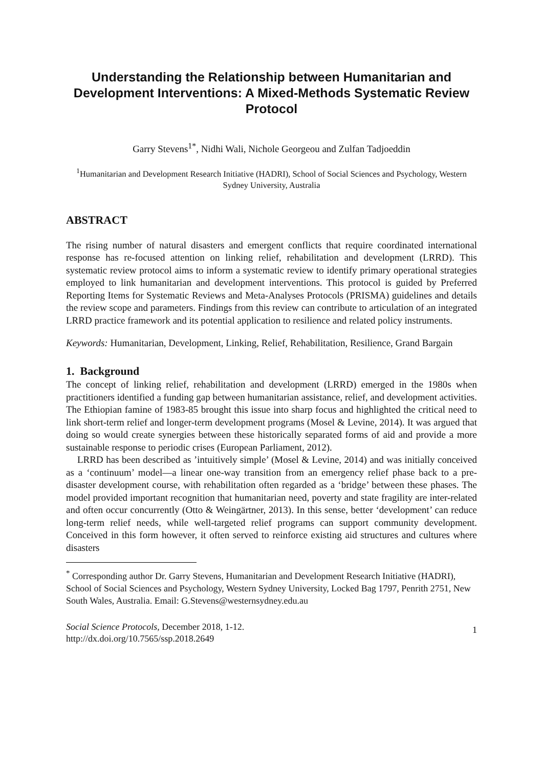Understanding the Relationship between Humanitarian and Development Interventions: A Mixed-Methods Systematic Review Protocol
Garry Stevens<sup>1*</sup>, Nidhi Wali, Nichole Georgeou and Zulfan Tadjoeddin
<sup>1</sup> Humanitarian and Development Research Initiative (HADRI), School of Social Sciences and Psychology, Western Sydney University, Australia
ABSTRACT
The rising number of natural disasters and emergent conflicts that require coordinated international response has re-focused attention on linking relief, rehabilitation and development (LRRD). This systematic review protocol aims to inform a systematic review to identify primary operational strategies employed to link humanitarian and development interventions. This protocol is guided by Preferred Reporting Items for Systematic Reviews and Meta-Analyses Protocols (PRISMA) guidelines and details the review scope and parameters. Findings from this review can contribute to articulation of an integrated LRRD practice framework and its potential application to resilience and related policy instruments.
Keywords: Humanitarian, Development, Linking, Relief, Rehabilitation, Resilience, Grand Bargain
1. Background
The concept of linking relief, rehabilitation and development (LRRD) emerged in the 1980s when practitioners identified a funding gap between humanitarian assistance, relief, and development activities. The Ethiopian famine of 1983-85 brought this issue into sharp focus and highlighted the critical need to link short-term relief and longer-term development programs (Mosel & Levine, 2014). It was argued that doing so would create synergies between these historically separated forms of aid and provide a more sustainable response to periodic crises (European Parliament, 2012).
LRRD has been described as ’intuitively simple’ (Mosel & Levine, 2014) and was initially conceived as a ‘continuum’ model—a linear one-way transition from an emergency relief phase back to a pre-disaster development course, with rehabilitation often regarded as a ‘bridge’ between these phases. The model provided important recognition that humanitarian need, poverty and state fragility are inter-related and often occur concurrently (Otto & Weingärtner, 2013). In this sense, better ‘development’ can reduce long-term relief needs, while well-targeted relief programs can support community development. Conceived in this form however, it often served to reinforce existing aid structures and cultures where disasters
<sup>*</sup> Corresponding author Dr. Garry Stevens, Humanitarian and Development Research Initiative (HADRI), School of Social Sciences and Psychology, Western Sydney University, Locked Bag 1797, Penrith 2751, New South Wales, Australia. Email: G.Stevens@westernsydney.edu.au
Social Science Protocols, December 2018, 1-12.
http://dx.doi.org/10.7565/ssp.2018.2649
1